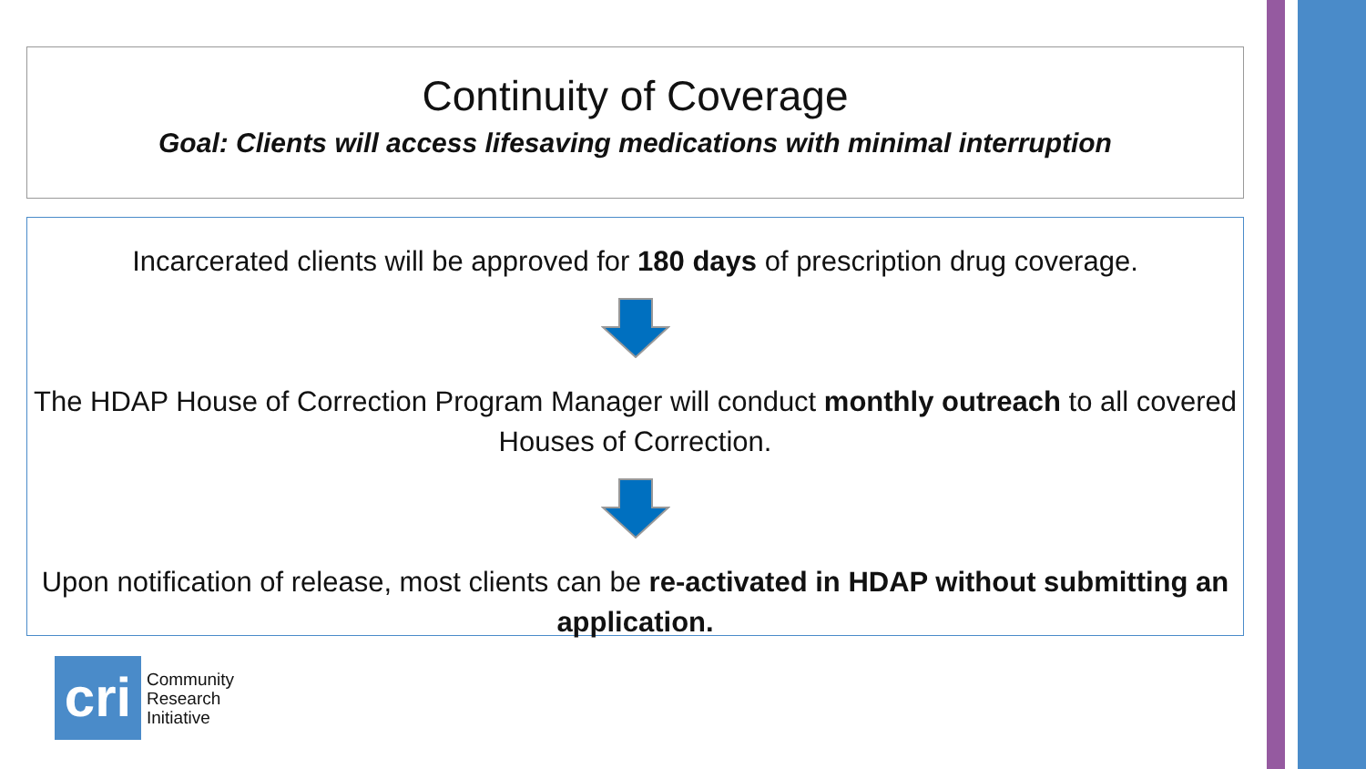Continuity of Coverage
Goal: Clients will access lifesaving medications with minimal interruption
Incarcerated clients will be approved for 180 days of prescription drug coverage.
The HDAP House of Correction Program Manager will conduct monthly outreach to all covered Houses of Correction.
Upon notification of release, most clients can be re-activated in HDAP without submitting an application.
cri
Community
Research
Initiative